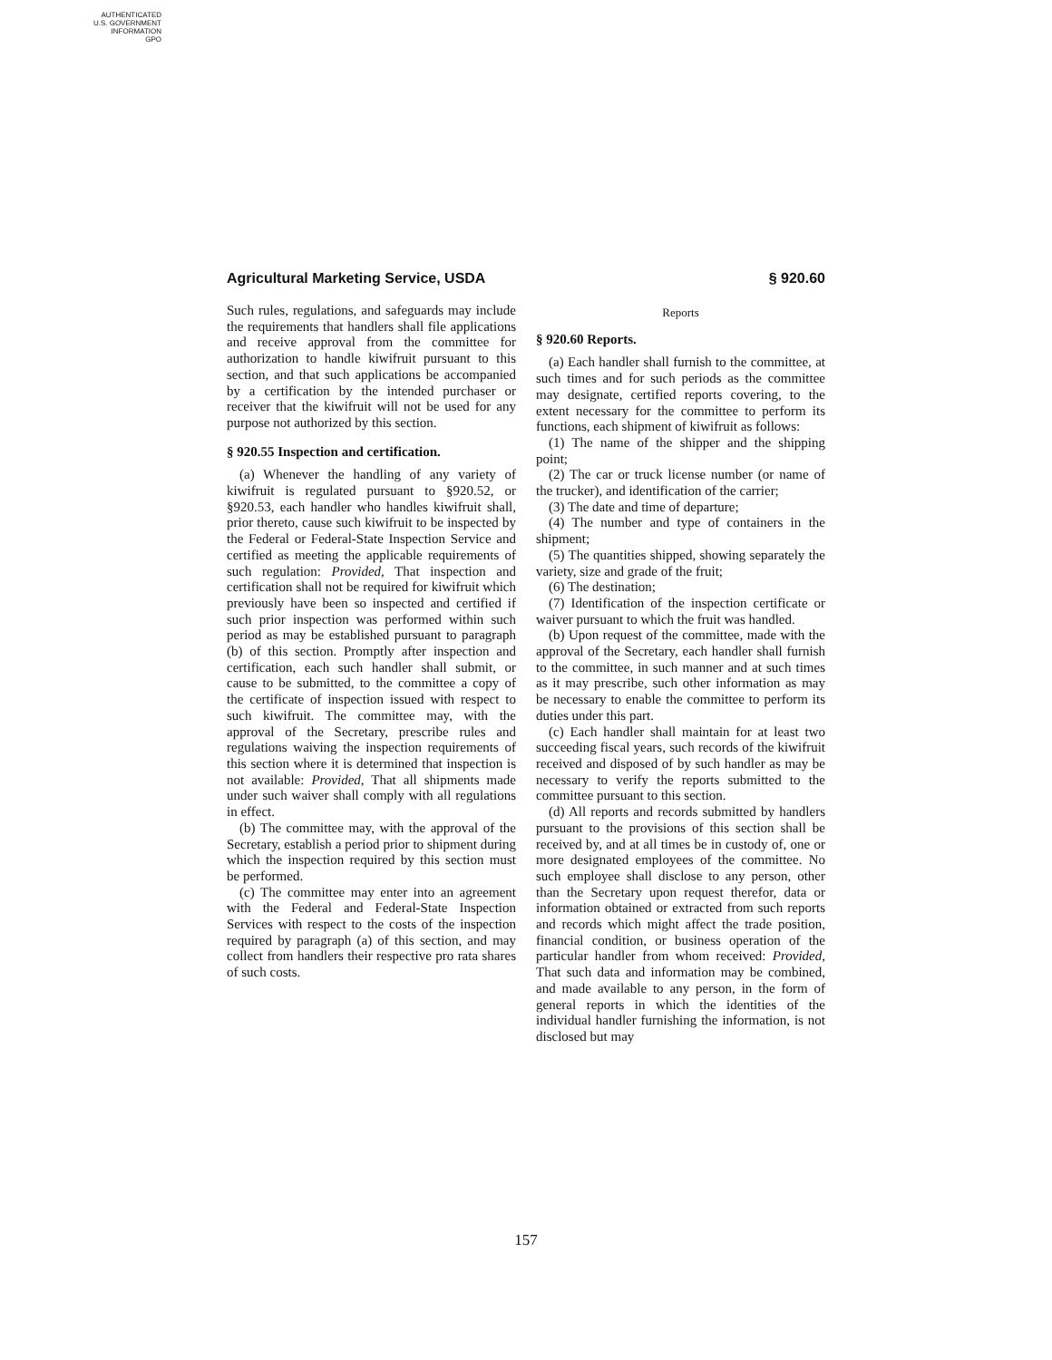AUTHENTICATED
U.S. GOVERNMENT
INFORMATION
GPO
Agricultural Marketing Service, USDA § 920.60
Such rules, regulations, and safeguards may include the requirements that handlers shall file applications and receive approval from the committee for authorization to handle kiwifruit pursuant to this section, and that such applications be accompanied by a certification by the intended purchaser or receiver that the kiwifruit will not be used for any purpose not authorized by this section.
§ 920.55 Inspection and certification.
(a) Whenever the handling of any variety of kiwifruit is regulated pursuant to §920.52, or §920.53, each handler who handles kiwifruit shall, prior thereto, cause such kiwifruit to be inspected by the Federal or Federal-State Inspection Service and certified as meeting the applicable requirements of such regulation: Provided, That inspection and certification shall not be required for kiwifruit which previously have been so inspected and certified if such prior inspection was performed within such period as may be established pursuant to paragraph (b) of this section. Promptly after inspection and certification, each such handler shall submit, or cause to be submitted, to the committee a copy of the certificate of inspection issued with respect to such kiwifruit. The committee may, with the approval of the Secretary, prescribe rules and regulations waiving the inspection requirements of this section where it is determined that inspection is not available: Provided, That all shipments made under such waiver shall comply with all regulations in effect.
(b) The committee may, with the approval of the Secretary, establish a period prior to shipment during which the inspection required by this section must be performed.
(c) The committee may enter into an agreement with the Federal and Federal-State Inspection Services with respect to the costs of the inspection required by paragraph (a) of this section, and may collect from handlers their respective pro rata shares of such costs.
Reports
§ 920.60 Reports.
(a) Each handler shall furnish to the committee, at such times and for such periods as the committee may designate, certified reports covering, to the extent necessary for the committee to perform its functions, each shipment of kiwifruit as follows:
(1) The name of the shipper and the shipping point;
(2) The car or truck license number (or name of the trucker), and identification of the carrier;
(3) The date and time of departure;
(4) The number and type of containers in the shipment;
(5) The quantities shipped, showing separately the variety, size and grade of the fruit;
(6) The destination;
(7) Identification of the inspection certificate or waiver pursuant to which the fruit was handled.
(b) Upon request of the committee, made with the approval of the Secretary, each handler shall furnish to the committee, in such manner and at such times as it may prescribe, such other information as may be necessary to enable the committee to perform its duties under this part.
(c) Each handler shall maintain for at least two succeeding fiscal years, such records of the kiwifruit received and disposed of by such handler as may be necessary to verify the reports submitted to the committee pursuant to this section.
(d) All reports and records submitted by handlers pursuant to the provisions of this section shall be received by, and at all times be in custody of, one or more designated employees of the committee. No such employee shall disclose to any person, other than the Secretary upon request therefor, data or information obtained or extracted from such reports and records which might affect the trade position, financial condition, or business operation of the particular handler from whom received: Provided, That such data and information may be combined, and made available to any person, in the form of general reports in which the identities of the individual handler furnishing the information, is not disclosed but may
157